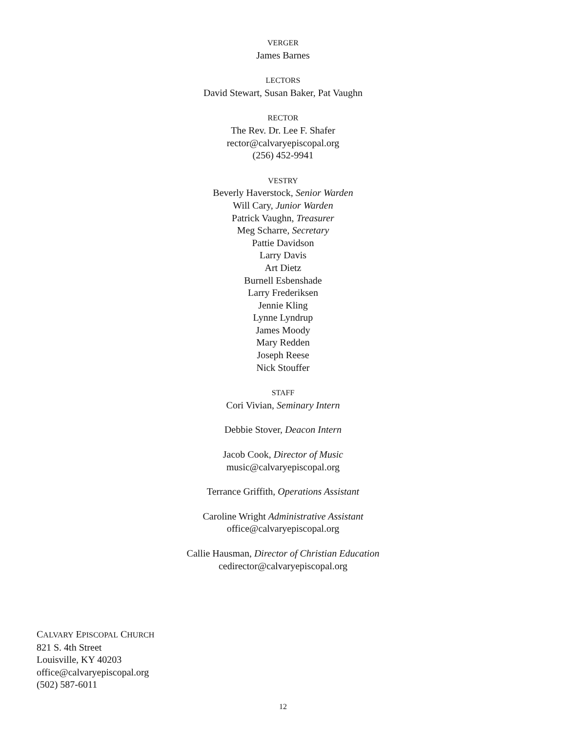VERGER
James Barnes
LECTORS
David Stewart, Susan Baker, Pat Vaughn
RECTOR
The Rev. Dr. Lee F. Shafer
rector@calvaryepiscopal.org
(256) 452-9941
VESTRY
Beverly Haverstock, Senior Warden
Will Cary, Junior Warden
Patrick Vaughn, Treasurer
Meg Scharre, Secretary
Pattie Davidson
Larry Davis
Art Dietz
Burnell Esbenshade
Larry Frederiksen
Jennie Kling
Lynne Lyndrup
James Moody
Mary Redden
Joseph Reese
Nick Stouffer
STAFF
Cori Vivian, Seminary Intern
Debbie Stover, Deacon Intern
Jacob Cook, Director of Music
music@calvaryepiscopal.org
Terrance Griffith, Operations Assistant
Caroline Wright Administrative Assistant
office@calvaryepiscopal.org
Callie Hausman, Director of Christian Education
cedirector@calvaryepiscopal.org
CALVARY EPISCOPAL CHURCH
821 S. 4th Street
Louisville, KY 40203
office@calvaryepiscopal.org
(502) 587-6011
12